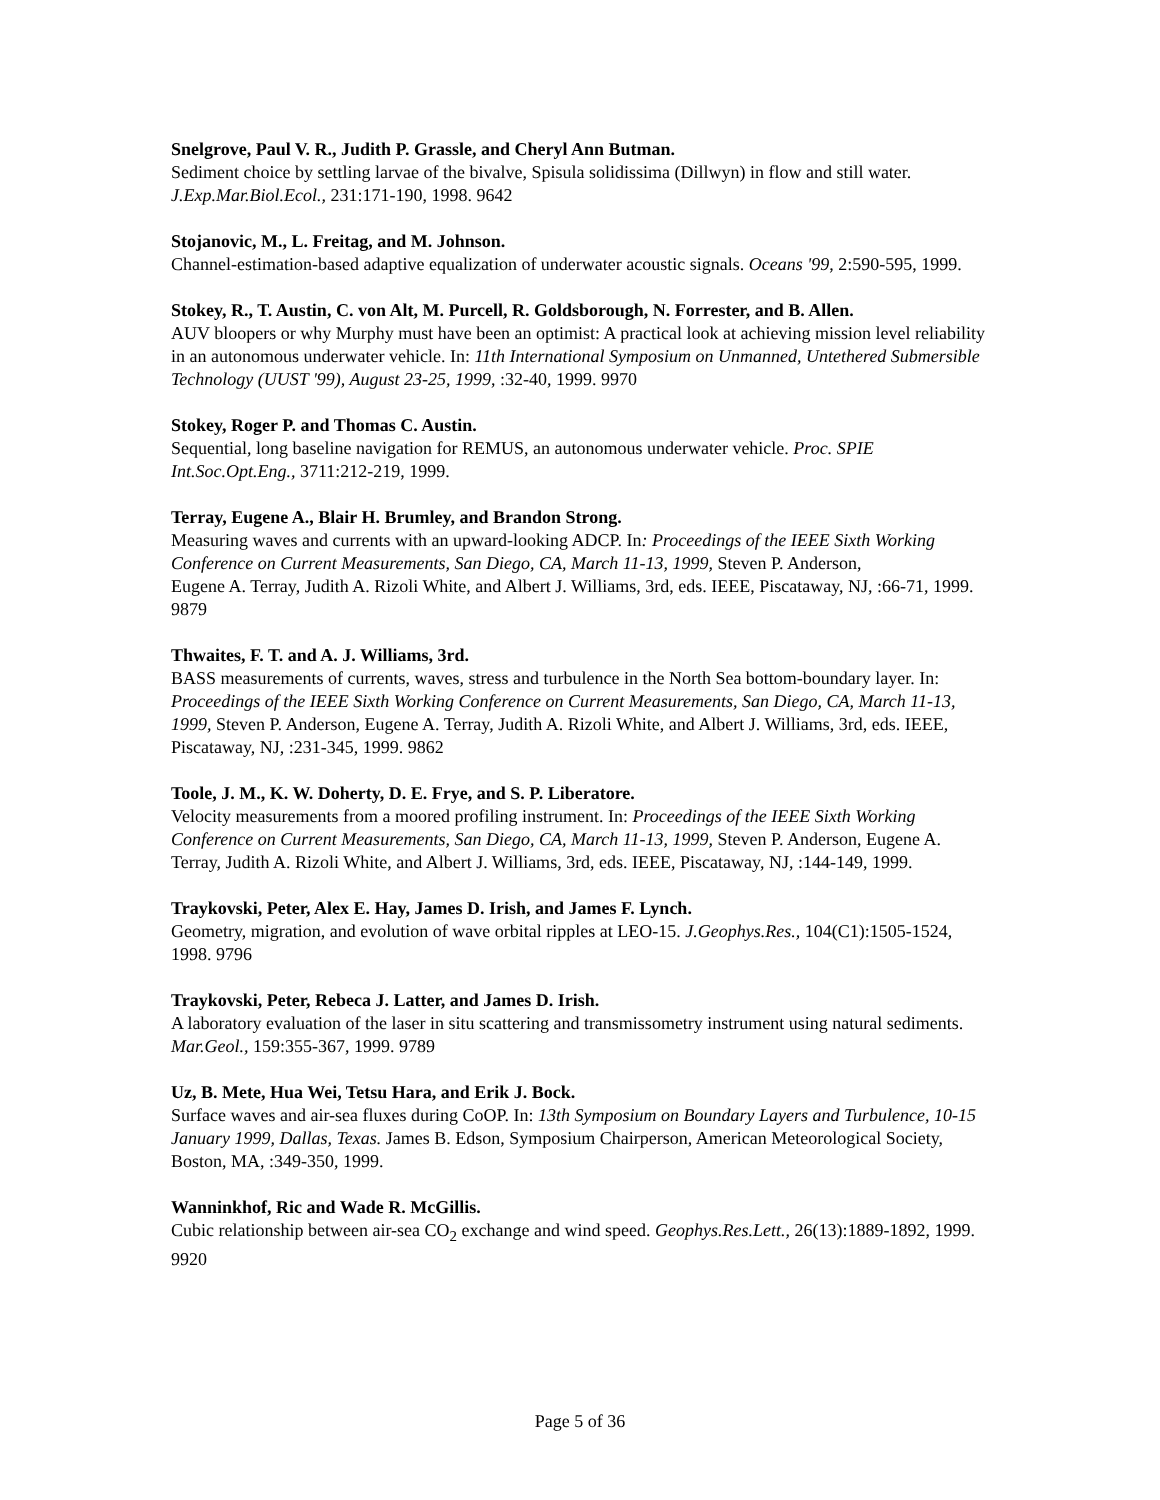Snelgrove, Paul V. R., Judith P. Grassle, and Cheryl Ann Butman.
Sediment choice by settling larvae of the bivalve, Spisula solidissima (Dillwyn) in flow and still water. J.Exp.Mar.Biol.Ecol., 231:171-190, 1998. 9642
Stojanovic, M., L. Freitag, and M. Johnson.
Channel-estimation-based adaptive equalization of underwater acoustic signals. Oceans '99, 2:590-595, 1999.
Stokey, R., T. Austin, C. von Alt, M. Purcell, R. Goldsborough, N. Forrester, and B. Allen.
AUV bloopers or why Murphy must have been an optimist: A practical look at achieving mission level reliability in an autonomous underwater vehicle. In: 11th International Symposium on Unmanned, Untethered Submersible Technology (UUST '99), August 23-25, 1999, :32-40, 1999. 9970
Stokey, Roger P. and Thomas C. Austin.
Sequential, long baseline navigation for REMUS, an autonomous underwater vehicle. Proc. SPIE Int.Soc.Opt.Eng., 3711:212-219, 1999.
Terray, Eugene A., Blair H. Brumley, and Brandon Strong.
Measuring waves and currents with an upward-looking ADCP. In: Proceedings of the IEEE Sixth Working Conference on Current Measurements, San Diego, CA, March 11-13, 1999, Steven P. Anderson,
Eugene A. Terray, Judith A. Rizoli White, and Albert J. Williams, 3rd, eds. IEEE, Piscataway, NJ, :66-71, 1999. 9879
Thwaites, F. T. and A. J. Williams, 3rd.
BASS measurements of currents, waves, stress and turbulence in the North Sea bottom-boundary layer. In: Proceedings of the IEEE Sixth Working Conference on Current Measurements, San Diego, CA, March 11-13, 1999, Steven P. Anderson, Eugene A. Terray, Judith A. Rizoli White, and Albert J. Williams, 3rd, eds. IEEE, Piscataway, NJ, :231-345, 1999. 9862
Toole, J. M., K. W. Doherty, D. E. Frye, and S. P. Liberatore.
Velocity measurements from a moored profiling instrument. In: Proceedings of the IEEE Sixth Working Conference on Current Measurements, San Diego, CA, March 11-13, 1999, Steven P. Anderson, Eugene A. Terray, Judith A. Rizoli White, and Albert J. Williams, 3rd, eds. IEEE, Piscataway, NJ, :144-149, 1999.
Traykovski, Peter, Alex E. Hay, James D. Irish, and James F. Lynch.
Geometry, migration, and evolution of wave orbital ripples at LEO-15. J.Geophys.Res., 104(C1):1505-1524, 1998. 9796
Traykovski, Peter, Rebeca J. Latter, and James D. Irish.
A laboratory evaluation of the laser in situ scattering and transmissometry instrument using natural sediments. Mar.Geol., 159:355-367, 1999. 9789
Uz, B. Mete, Hua Wei, Tetsu Hara, and Erik J. Bock.
Surface waves and air-sea fluxes during CoOP. In: 13th Symposium on Boundary Layers and Turbulence, 10-15 January 1999, Dallas, Texas. James B. Edson, Symposium Chairperson, American Meteorological Society, Boston, MA, :349-350, 1999.
Wanninkhof, Ric and Wade R. McGillis.
Cubic relationship between air-sea CO<sub>2</sub> exchange and wind speed. Geophys.Res.Lett., 26(13):1889-1892, 1999. 9920
Page 5 of 36